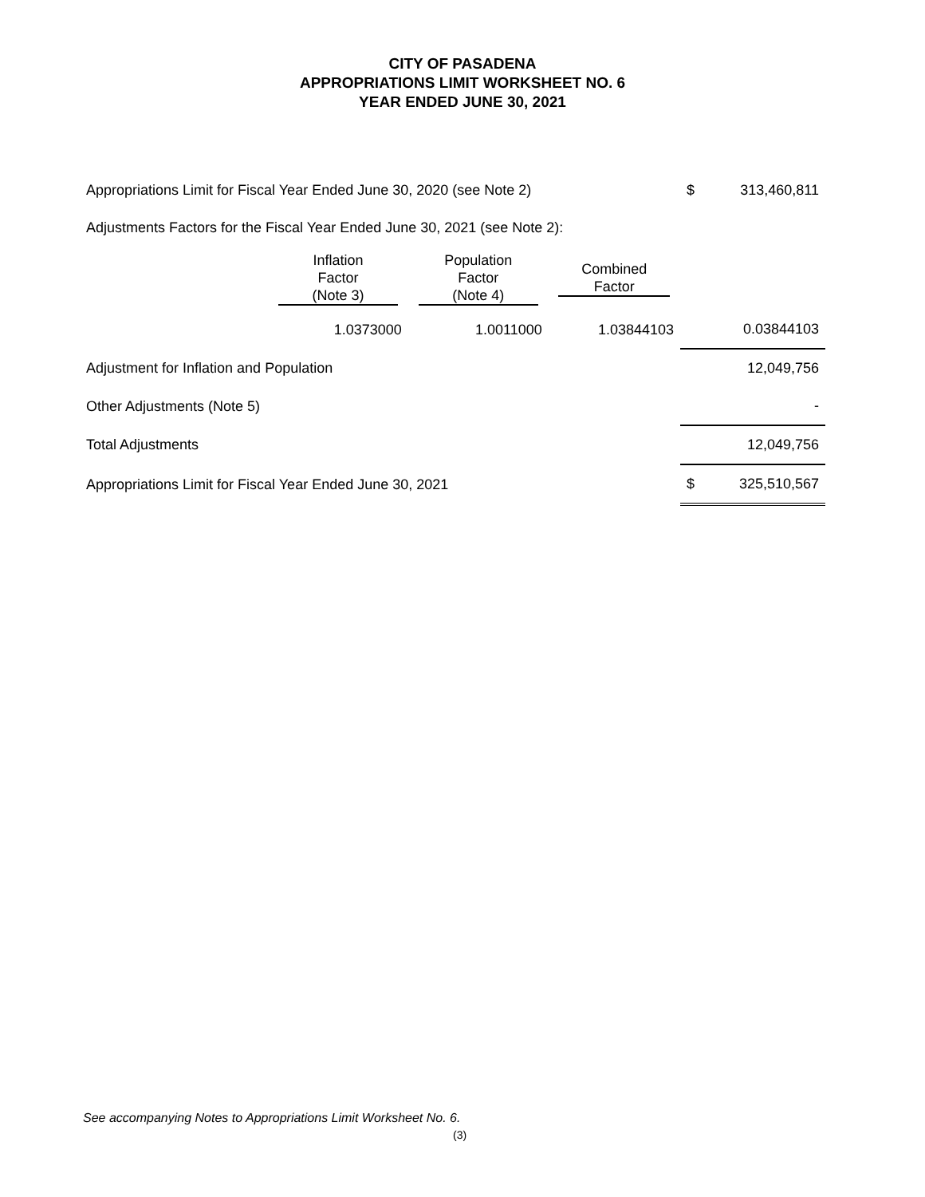CITY OF PASADENA
APPROPRIATIONS LIMIT WORKSHEET NO. 6
YEAR ENDED JUNE 30, 2021
| Appropriations Limit for Fiscal Year Ended June 30, 2020 (see Note 2) | | | | $ | 313,460,811 |
| Adjustments Factors for the Fiscal Year Ended June 30, 2021 (see Note 2): | | | | | |
| | Inflation Factor (Note 3) | Population Factor (Note 4) | Combined Factor | | |
| | 1.0373000 | 1.0011000 | 1.03844103 | | 0.03844103 |
| Adjustment for Inflation and Population | | | | | 12,049,756 |
| Other Adjustments (Note 5) | | | | | - |
| Total Adjustments | | | | | 12,049,756 |
| Appropriations Limit for Fiscal Year Ended June 30, 2021 | | | | $ | 325,510,567 |
See accompanying Notes to Appropriations Limit Worksheet No. 6.
(3)